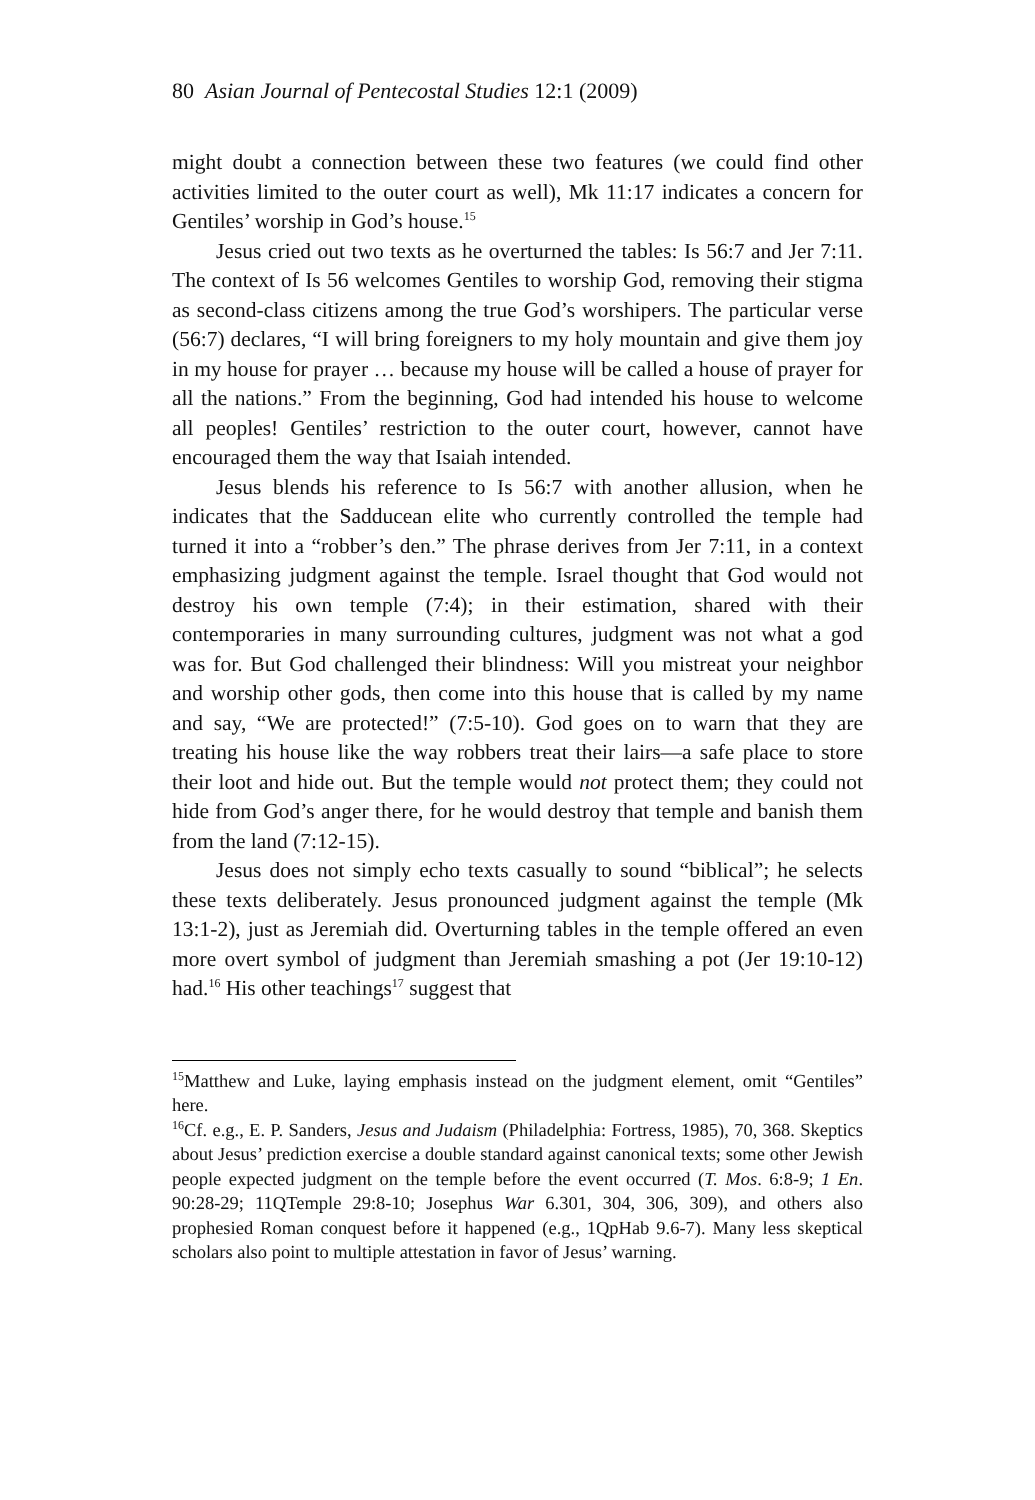80 Asian Journal of Pentecostal Studies 12:1 (2009)
might doubt a connection between these two features (we could find other activities limited to the outer court as well), Mk 11:17 indicates a concern for Gentiles’ worship in God’s house.<sup>15</sup>
Jesus cried out two texts as he overturned the tables: Is 56:7 and Jer 7:11. The context of Is 56 welcomes Gentiles to worship God, removing their stigma as second-class citizens among the true God’s worshipers. The particular verse (56:7) declares, “I will bring foreigners to my holy mountain and give them joy in my house for prayer … because my house will be called a house of prayer for all the nations.” From the beginning, God had intended his house to welcome all peoples! Gentiles’ restriction to the outer court, however, cannot have encouraged them the way that Isaiah intended.
Jesus blends his reference to Is 56:7 with another allusion, when he indicates that the Sadducean elite who currently controlled the temple had turned it into a “robber’s den.” The phrase derives from Jer 7:11, in a context emphasizing judgment against the temple. Israel thought that God would not destroy his own temple (7:4); in their estimation, shared with their contemporaries in many surrounding cultures, judgment was not what a god was for. But God challenged their blindness: Will you mistreat your neighbor and worship other gods, then come into this house that is called by my name and say, “We are protected!” (7:5-10). God goes on to warn that they are treating his house like the way robbers treat their lairs—a safe place to store their loot and hide out. But the temple would not protect them; they could not hide from God’s anger there, for he would destroy that temple and banish them from the land (7:12-15).
Jesus does not simply echo texts casually to sound “biblical”; he selects these texts deliberately. Jesus pronounced judgment against the temple (Mk 13:1-2), just as Jeremiah did. Overturning tables in the temple offered an even more overt symbol of judgment than Jeremiah smashing a pot (Jer 19:10-12) had.<sup>16</sup> His other teachings<sup>17</sup> suggest that
<sup>15</sup> Matthew and Luke, laying emphasis instead on the judgment element, omit “Gentiles” here.
<sup>16</sup> Cf. e.g., E. P. Sanders, Jesus and Judaism (Philadelphia: Fortress, 1985), 70, 368. Skeptics about Jesus’ prediction exercise a double standard against canonical texts; some other Jewish people expected judgment on the temple before the event occurred (T. Mos. 6:8-9; 1 En. 90:28-29; 11QTemple 29:8-10; Josephus War 6.301, 304, 306, 309), and others also prophesied Roman conquest before it happened (e.g., 1QpHab 9.6-7). Many less skeptical scholars also point to multiple attestation in favor of Jesus’ warning.